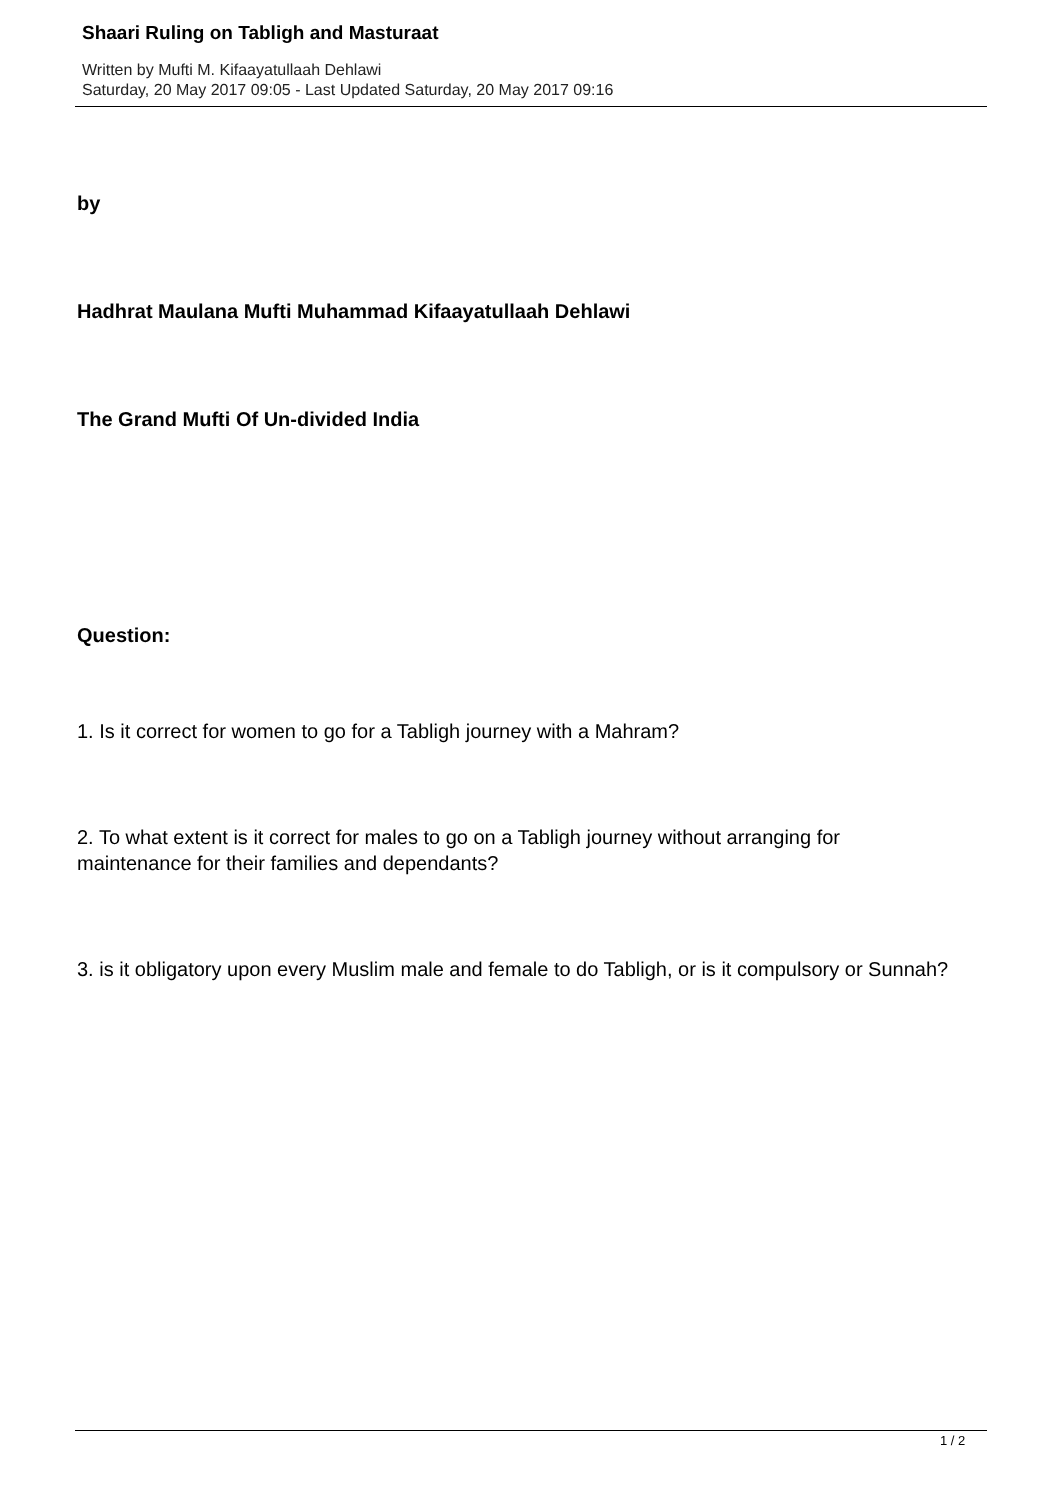Shaari Ruling on Tabligh and Masturaat
Written by Mufti M. Kifaayatullaah Dehlawi
Saturday, 20 May 2017 09:05 - Last Updated Saturday, 20 May 2017 09:16
by
Hadhrat Maulana Mufti Muhammad Kifaayatullaah Dehlawi
The Grand Mufti Of Un-divided India
Question:
1. Is it correct for women to go for a Tabligh journey with a Mahram?
2. To what extent is it correct for males to go on a Tabligh journey without arranging for maintenance for their families and dependants?
3. is it obligatory upon every Muslim male and female to do Tabligh, or is it compulsory or Sunnah?
1 / 2